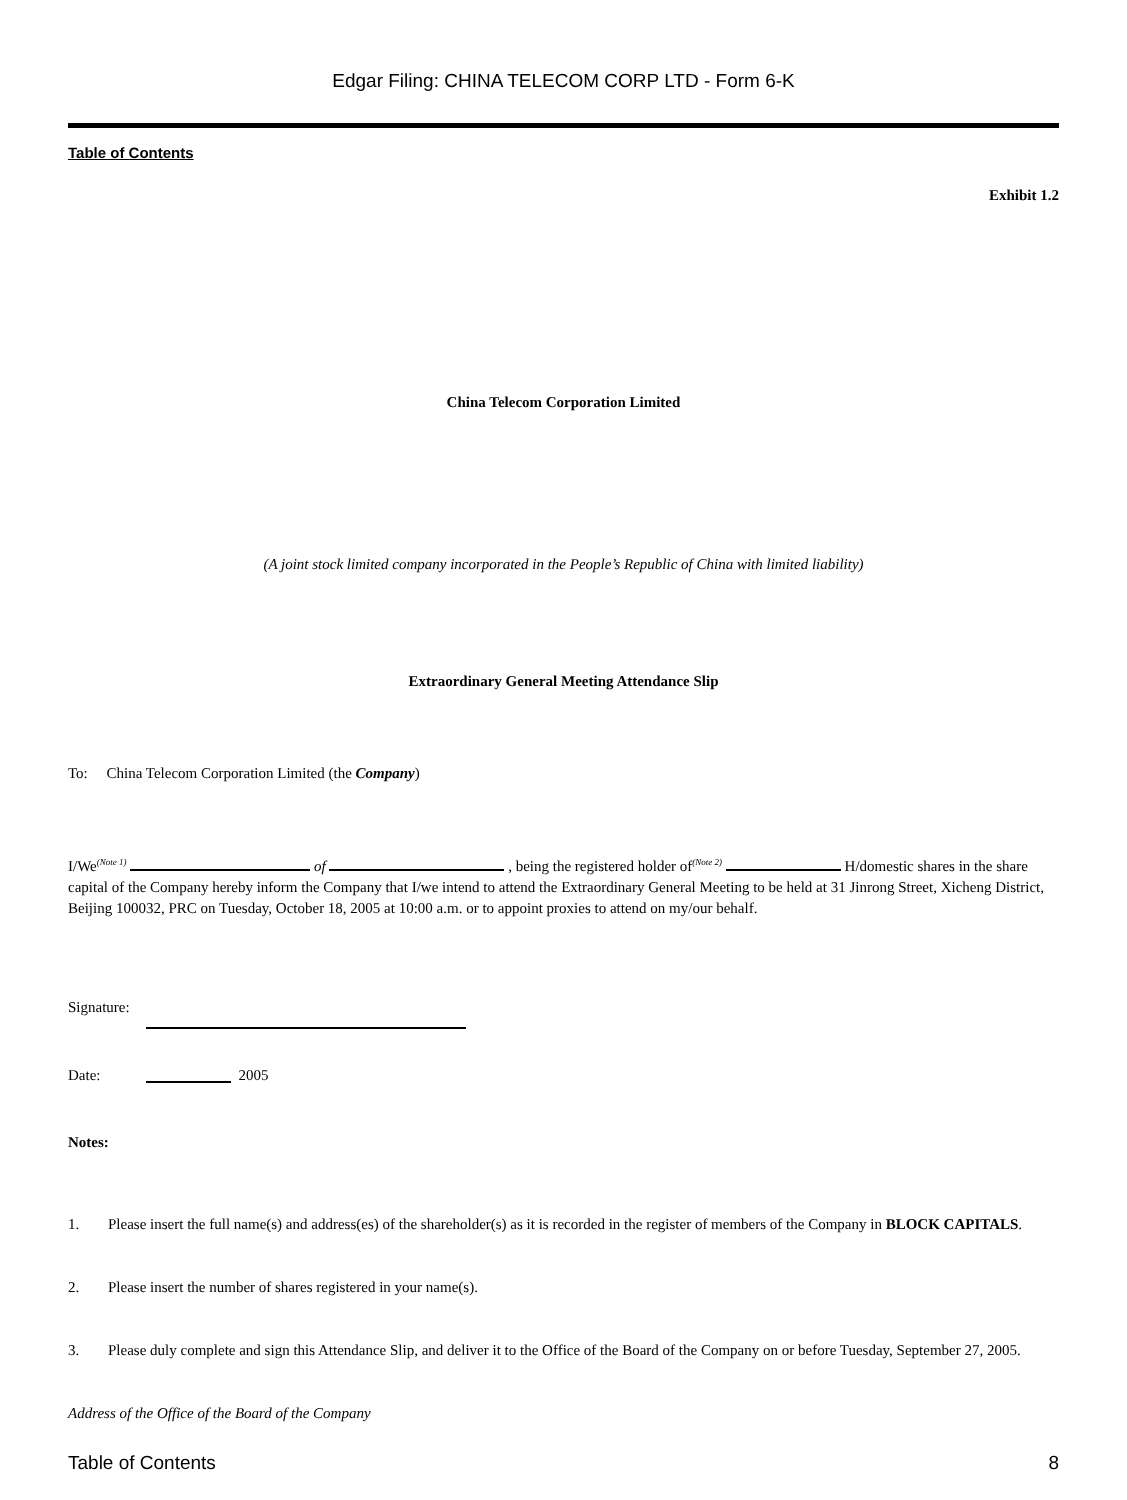Edgar Filing: CHINA TELECOM CORP LTD - Form 6-K
Table of Contents
Exhibit 1.2
China Telecom Corporation Limited
(A joint stock limited company incorporated in the People’s Republic of China with limited liability)
Extraordinary General Meeting Attendance Slip
To: China Telecom Corporation Limited (the Company)
I/We<sup>(Note 1)</sup> of , being the registered holder of<sup>(Note 2)</sup> H/domestic shares in the share capital of the Company hereby inform the Company that I/we intend to attend the Extraordinary General Meeting to be held at 31 Jinrong Street, Xicheng District, Beijing 100032, PRC on Tuesday, October 18, 2005 at 10:00 a.m. or to appoint proxies to attend on my/our behalf.
Signature:
Date: 2005
Notes:
1. Please insert the full name(s) and address(es) of the shareholder(s) as it is recorded in the register of members of the Company in BLOCK CAPITALS.
2. Please insert the number of shares registered in your name(s).
3. Please duly complete and sign this Attendance Slip, and deliver it to the Office of the Board of the Company on or before Tuesday, September 27, 2005.
Address of the Office of the Board of the Company
Table of Contents 8